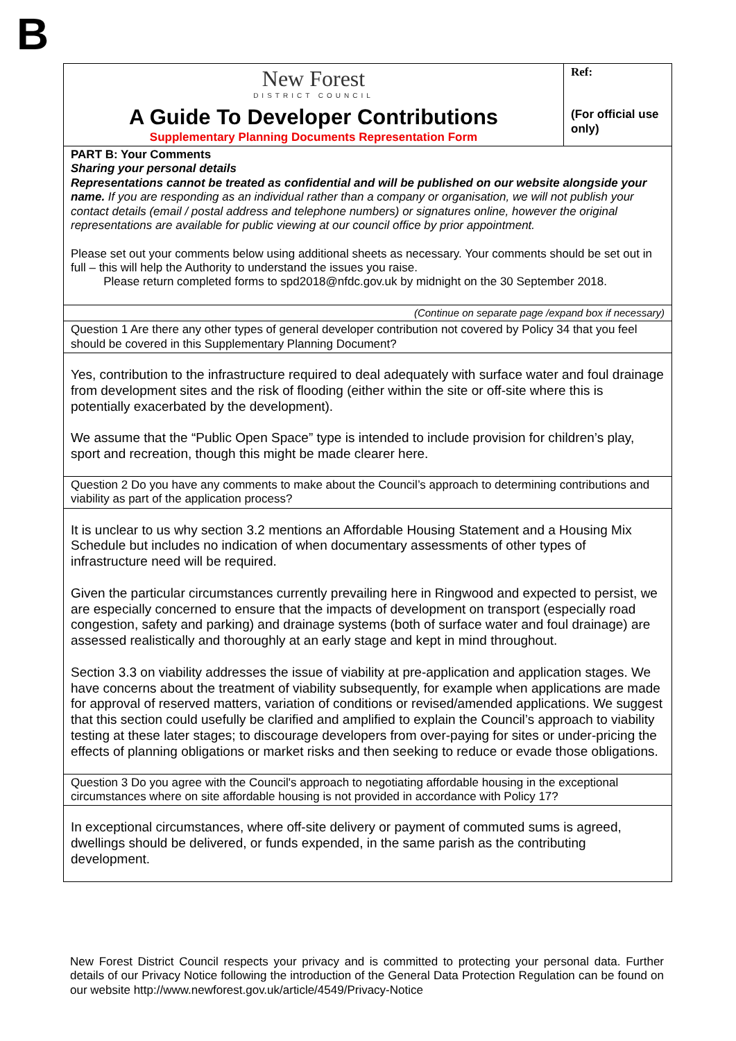B
| New Forest DISTRICT COUNCIL A Guide To Developer Contributions Supplementary Planning Documents Representation Form | Ref: (For official use only) |
| PART B: Your Comments Sharing your personal details Representations cannot be treated as confidential and will be published on our website alongside your name. If you are responding as an individual rather than a company or organisation, we will not publish your contact details (email / postal address and telephone numbers) or signatures online, however the original representations are available for public viewing at our council office by prior appointment. Please set out your comments below using additional sheets as necessary. Your comments should be set out in full – this will help the Authority to understand the issues you raise. Please return completed forms to spd2018@nfdc.gov.uk by midnight on the 30 September 2018. | |
| (Continue on separate page /expand box if necessary) | |
| Question 1 Are there any other types of general developer contribution not covered by Policy 34 that you feel should be covered in this Supplementary Planning Document? | |
| Yes, contribution to the infrastructure required to deal adequately with surface water and foul drainage from development sites and the risk of flooding (either within the site or off-site where this is potentially exacerbated by the development). We assume that the “Public Open Space” type is intended to include provision for children’s play, sport and recreation, though this might be made clearer here. | |
| Question 2 Do you have any comments to make about the Council’s approach to determining contributions and viability as part of the application process? | |
| It is unclear to us why section 3.2 mentions an Affordable Housing Statement and a Housing Mix Schedule but includes no indication of when documentary assessments of other types of infrastructure need will be required. Given the particular circumstances currently prevailing here in Ringwood and expected to persist, we are especially concerned to ensure that the impacts of development on transport (especially road congestion, safety and parking) and drainage systems (both of surface water and foul drainage) are assessed realistically and thoroughly at an early stage and kept in mind throughout. Section 3.3 on viability addresses the issue of viability at pre-application and application stages. We have concerns about the treatment of viability subsequently, for example when applications are made for approval of reserved matters, variation of conditions or revised/amended applications. We suggest that this section could usefully be clarified and amplified to explain the Council’s approach to viability testing at these later stages; to discourage developers from over-paying for sites or under-pricing the effects of planning obligations or market risks and then seeking to reduce or evade those obligations. | |
| Question 3 Do you agree with the Council's approach to negotiating affordable housing in the exceptional circumstances where on site affordable housing is not provided in accordance with Policy 17? | |
| In exceptional circumstances, where off-site delivery or payment of commuted sums is agreed, dwellings should be delivered, or funds expended, in the same parish as the contributing development. | |
New Forest District Council respects your privacy and is committed to protecting your personal data. Further details of our Privacy Notice following the introduction of the General Data Protection Regulation can be found on our website http://www.newforest.gov.uk/article/4549/Privacy-Notice